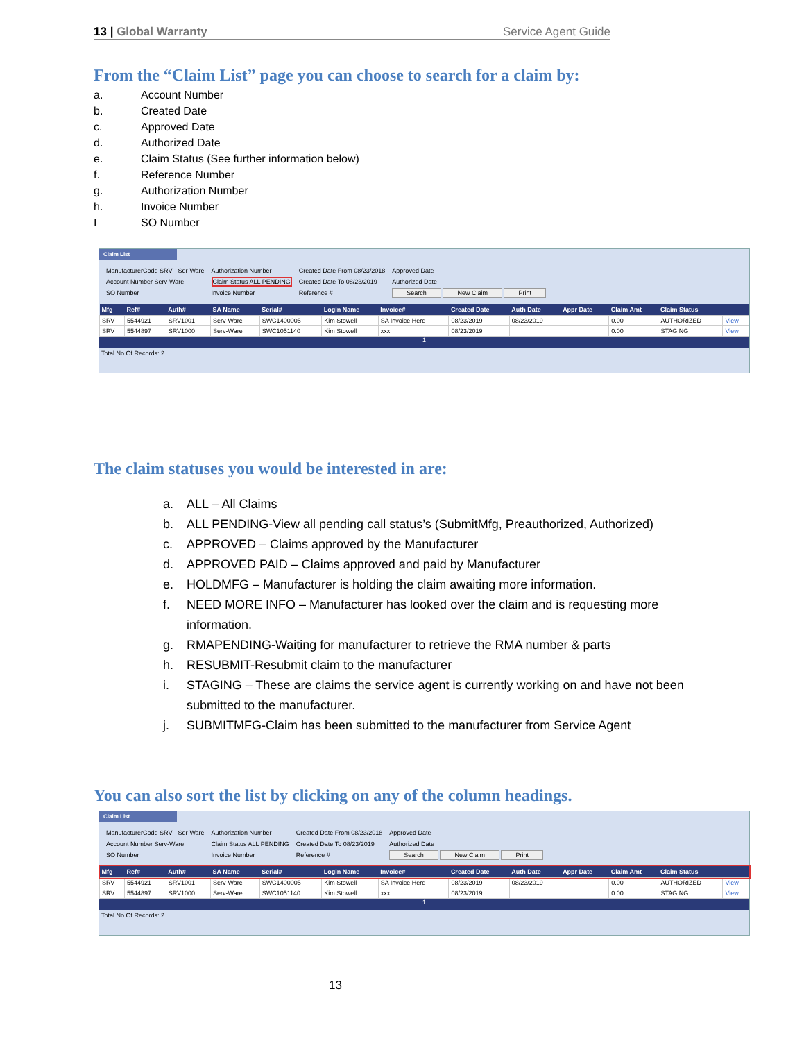13 | Global Warranty Service Agent Guide
From the “Claim List” page you can choose to search for a claim by:
a. Account Number
b. Created Date
c. Approved Date
d. Authorized Date
e. Claim Status (See further information below)
f. Reference Number
g. Authorization Number
h. Invoice Number
I SO Number
Claim List
ManufacturerCode SRV - Ser-Ware
Account Number Serv-Ware
SO Number
Authorization Number
Claim Status ALL PENDING
Invoice Number
Created Date From 08/23/2018
Created Date To 08/23/2019
Reference #
Approved Date
Authorized Date
Search New Claim Print
| Mfg | Ref# | Auth# | SA Name | Serial# | Login Name | Invoice# | Created Date | Auth Date | Appr Date | Claim Amt | Claim Status | |
| --- | --- | --- | --- | --- | --- | --- | --- | --- | --- | --- | --- | --- |
| SRV | 5544921 | SRV1001 | Serv-Ware | SWC1400005 | Kim Stowell | SA Invoice Here | 08/23/2019 | 08/23/2019 | | 0.00 | AUTHORIZED | View |
| SRV | 5544897 | SRV1000 | Serv-Ware | SWC1051140 | Kim Stowell | xxx | 08/23/2019 | | | 0.00 | STAGING | View |
1
Total No.Of Records: 2
The claim statuses you would be interested in are:
a. ALL – All Claims
b. ALL PENDING-View all pending call status’s (SubmitMfg, Preauthorized, Authorized)
c. APPROVED – Claims approved by the Manufacturer
d. APPROVED PAID – Claims approved and paid by Manufacturer
e. HOLDMFG – Manufacturer is holding the claim awaiting more information.
f. NEED MORE INFO – Manufacturer has looked over the claim and is requesting more information.
g. RMAPENDING-Waiting for manufacturer to retrieve the RMA number & parts
h. RESUBMIT-Resubmit claim to the manufacturer
i. STAGING – These are claims the service agent is currently working on and have not been submitted to the manufacturer.
j. SUBMITMFG-Claim has been submitted to the manufacturer from Service Agent
You can also sort the list by clicking on any of the column headings.
Claim List
ManufacturerCode SRV - Ser-Ware
Account Number Serv-Ware
SO Number
Authorization Number
Claim Status ALL PENDING
Invoice Number
Created Date From 08/23/2018
Created Date To 08/23/2019
Reference #
Approved Date
Authorized Date
Search New Claim Print
| Mfg | Ref# | Auth# | SA Name | Serial# | Login Name | Invoice# | Created Date | Auth Date | Appr Date | Claim Amt | Claim Status | |
| --- | --- | --- | --- | --- | --- | --- | --- | --- | --- | --- | --- | --- |
| SRV | 5544921 | SRV1001 | Serv-Ware | SWC1400005 | Kim Stowell | SA Invoice Here | 08/23/2019 | 08/23/2019 | | 0.00 | AUTHORIZED | View |
| SRV | 5544897 | SRV1000 | Serv-Ware | SWC1051140 | Kim Stowell | xxx | 08/23/2019 | | | 0.00 | STAGING | View |
1
Total No.Of Records: 2
13